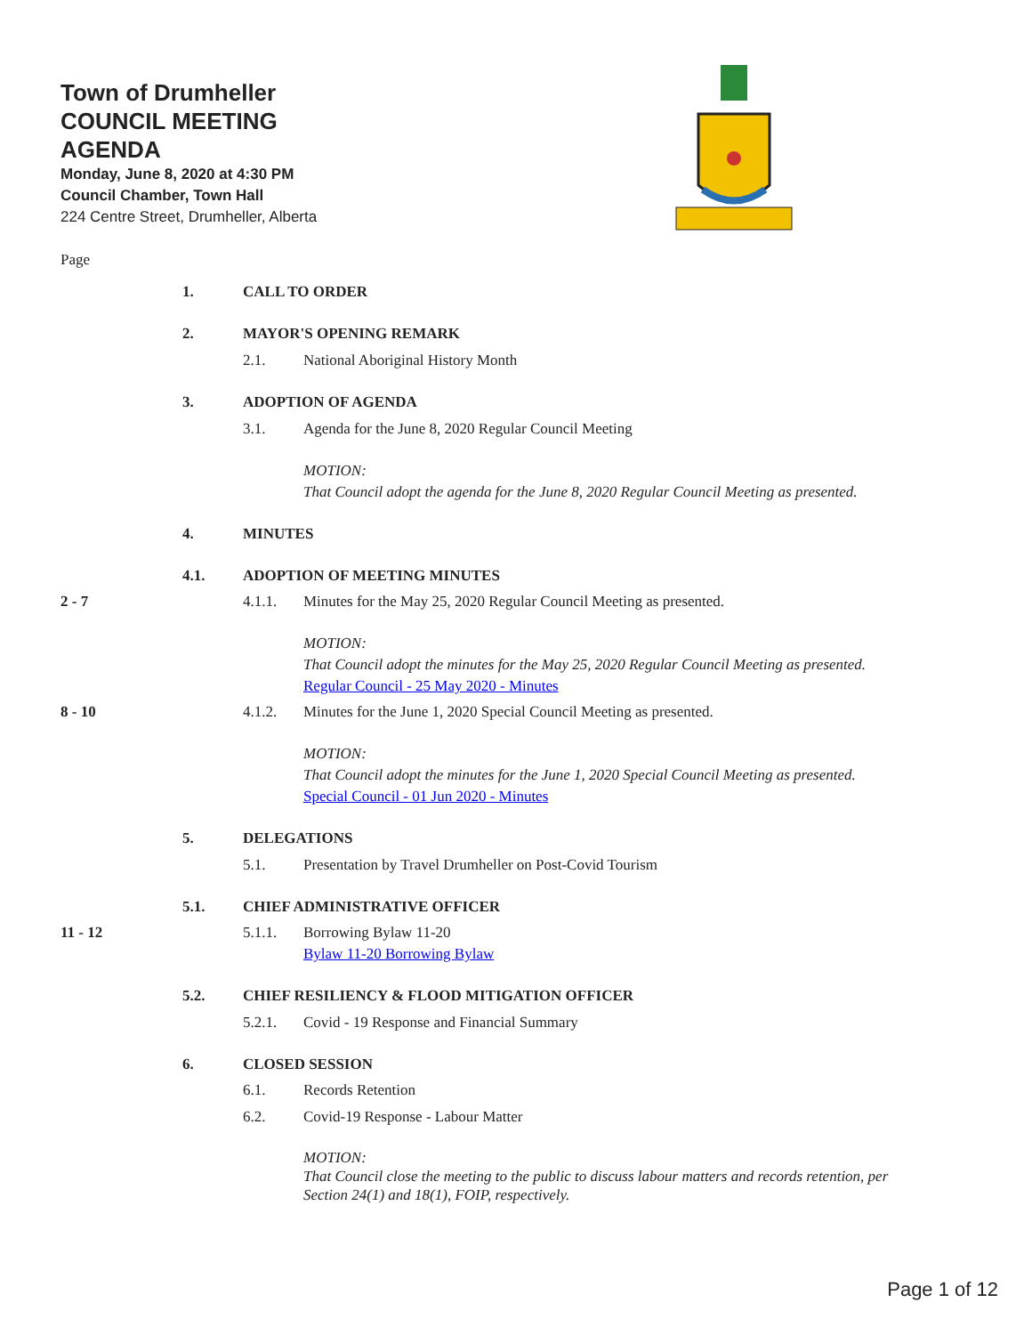Town of Drumheller
COUNCIL MEETING
AGENDA
Monday, June 8, 2020 at 4:30 PM
Council Chamber, Town Hall
224 Centre Street, Drumheller, Alberta
Page
1. CALL TO ORDER
2. MAYOR'S OPENING REMARK
2.1. National Aboriginal History Month
3. ADOPTION OF AGENDA
3.1. Agenda for the June 8, 2020 Regular Council Meeting
MOTION:
That Council adopt the agenda for the June 8, 2020 Regular Council Meeting as presented.
4. MINUTES
4.1. ADOPTION OF MEETING MINUTES
2 - 7 4.1.1. Minutes for the May 25, 2020 Regular Council Meeting as presented.
MOTION:
That Council adopt the minutes for the May 25, 2020 Regular Council Meeting as presented.
Regular Council - 25 May 2020 - Minutes
8 - 10 4.1.2. Minutes for the June 1, 2020 Special Council Meeting as presented.
MOTION:
That Council adopt the minutes for the June 1, 2020 Special Council Meeting as presented.
Special Council - 01 Jun 2020 - Minutes
5. DELEGATIONS
5.1. Presentation by Travel Drumheller on Post-Covid Tourism
5.1. CHIEF ADMINISTRATIVE OFFICER
11 - 12 5.1.1. Borrowing Bylaw 11-20
Bylaw 11-20 Borrowing Bylaw
5.2. CHIEF RESILIENCY & FLOOD MITIGATION OFFICER
5.2.1. Covid - 19 Response and Financial Summary
6. CLOSED SESSION
6.1. Records Retention
6.2. Covid-19 Response - Labour Matter
MOTION:
That Council close the meeting to the public to discuss labour matters and records retention, per Section 24(1) and 18(1), FOIP, respectively.
Page 1 of 12